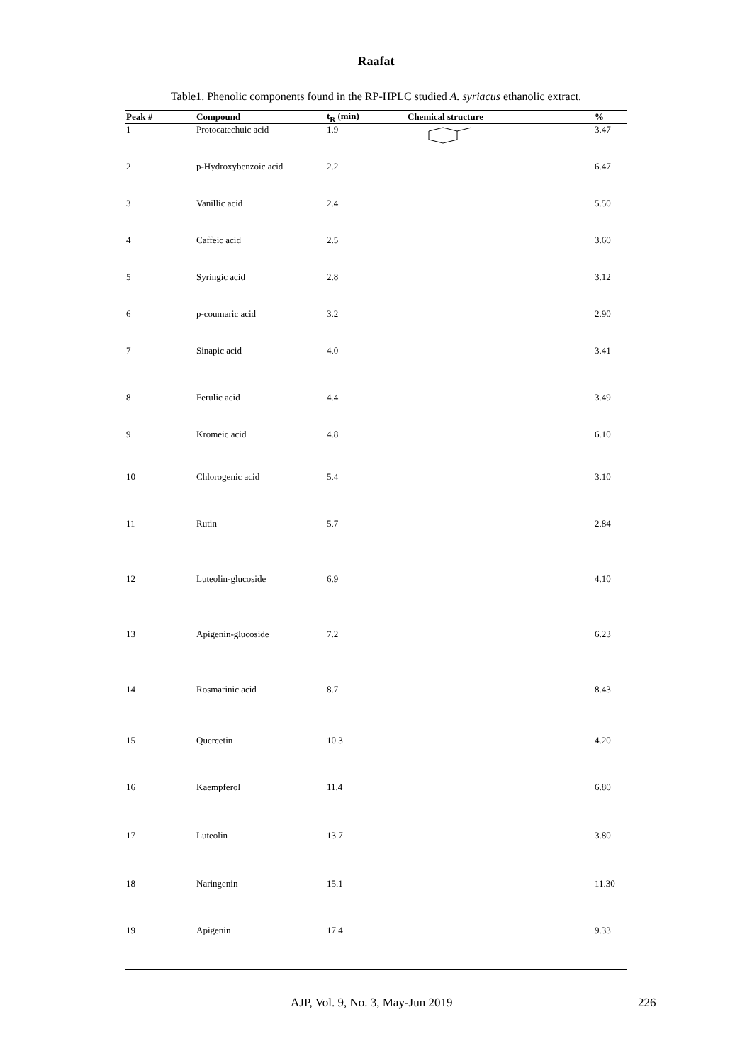Raafat
Table1. Phenolic components found in the RP-HPLC studied A. syriacus ethanolic extract.
| Peak # | Compound | t<sub>R</sub> (min) | Chemical structure | % |
| --- | --- | --- | --- | --- |
| 1 | Protocatechuic acid | 1.9 | | 3.47 |
| 2 | p-Hydroxybenzoic acid | 2.2 | | 6.47 |
| 3 | Vanillic acid | 2.4 | | 5.50 |
| 4 | Caffeic acid | 2.5 | | 3.60 |
| 5 | Syringic acid | 2.8 | | 3.12 |
| 6 | p-coumaric acid | 3.2 | | 2.90 |
| 7 | Sinapic acid | 4.0 | | 3.41 |
| 8 | Ferulic acid | 4.4 | | 3.49 |
| 9 | Kromeic acid | 4.8 | | 6.10 |
| 10 | Chlorogenic acid | 5.4 | | 3.10 |
| 11 | Rutin | 5.7 | | 2.84 |
| 12 | Luteolin-glucoside | 6.9 | | 4.10 |
| 13 | Apigenin-glucoside | 7.2 | | 6.23 |
| 14 | Rosmarinic acid | 8.7 | | 8.43 |
| 15 | Quercetin | 10.3 | | 4.20 |
| 16 | Kaempferol | 11.4 | | 6.80 |
| 17 | Luteolin | 13.7 | | 3.80 |
| 18 | Naringenin | 15.1 | | 11.30 |
| 19 | Apigenin | 17.4 | | 9.33 |
AJP, Vol. 9, No. 3, May-Jun 2019 226